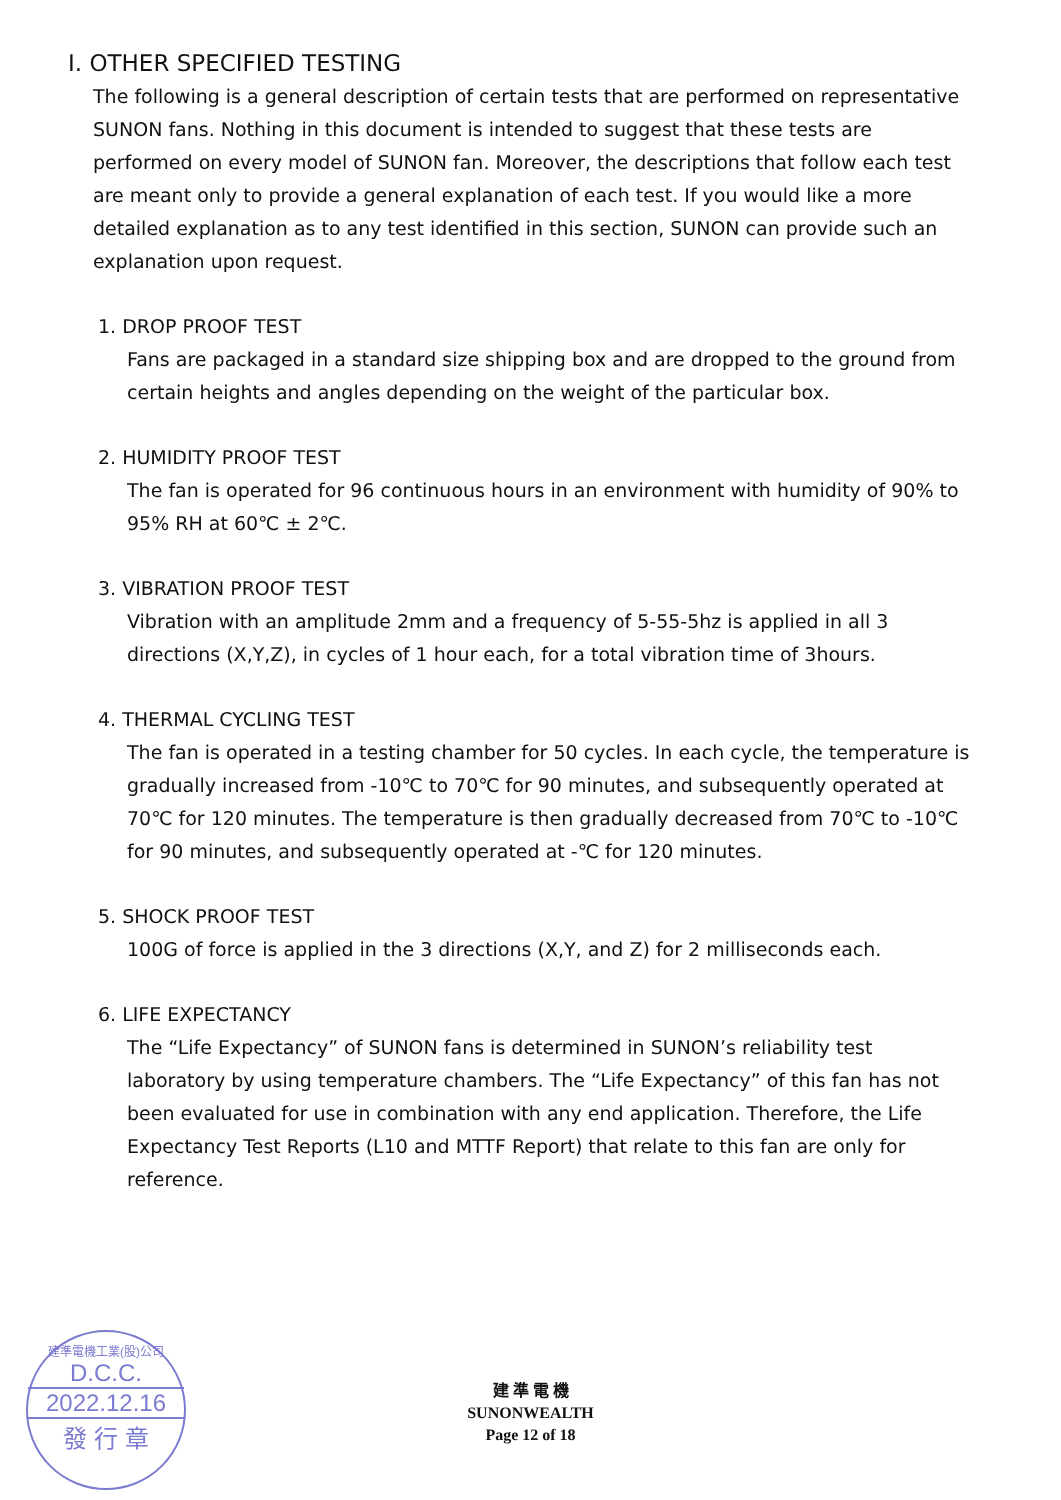I. OTHER SPECIFIED TESTING
The following is a general description of certain tests that are performed on representative SUNON fans. Nothing in this document is intended to suggest that these tests are performed on every model of SUNON fan. Moreover, the descriptions that follow each test are meant only to provide a general explanation of each test. If you would like a more detailed explanation as to any test identified in this section, SUNON can provide such an explanation upon request.
1. DROP PROOF TEST
Fans are packaged in a standard size shipping box and are dropped to the ground from certain heights and angles depending on the weight of the particular box.
2. HUMIDITY PROOF TEST
The fan is operated for 96 continuous hours in an environment with humidity of 90% to 95% RH at 60℃ ± 2℃.
3. VIBRATION PROOF TEST
Vibration with an amplitude 2mm and a frequency of 5-55-5hz is applied in all 3 directions (X,Y,Z), in cycles of 1 hour each, for a total vibration time of 3hours.
4. THERMAL CYCLING TEST
The fan is operated in a testing chamber for 50 cycles. In each cycle, the temperature is gradually increased from -10℃ to 70℃ for 90 minutes, and subsequently operated at 70℃ for 120 minutes. The temperature is then gradually decreased from 70℃ to -10℃ for 90 minutes, and subsequently operated at -℃ for 120 minutes.
5. SHOCK PROOF TEST
100G of force is applied in the 3 directions (X,Y, and Z) for 2 milliseconds each.
6. LIFE EXPECTANCY
The “Life Expectancy” of SUNON fans is determined in SUNON’s reliability test laboratory by using temperature chambers. The “Life Expectancy” of this fan has not been evaluated for use in combination with any end application. Therefore, the Life Expectancy Test Reports (L10 and MTTF Report) that relate to this fan are only for reference.
建準電機工業(股)公司
D.C.C.
2022.12.16
發 行 章
建 準 電 機
SUNONWEALTH
Page 12 of 18